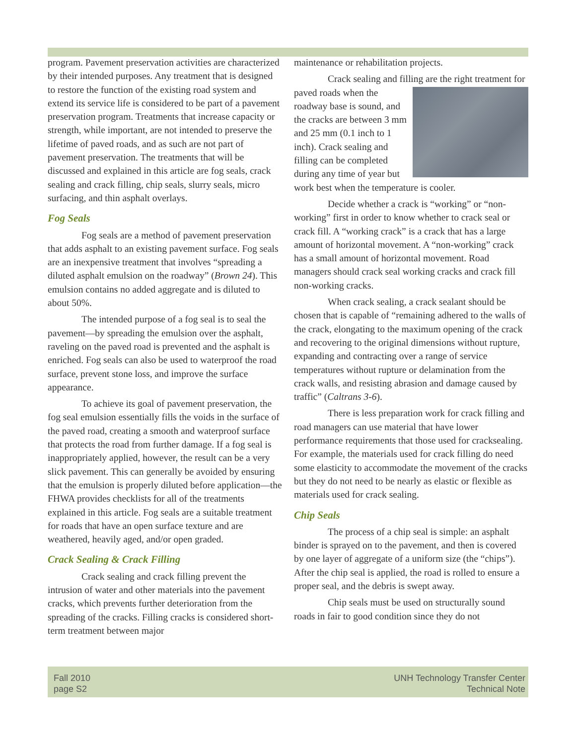program. Pavement preservation activities are characterized by their intended purposes. Any treatment that is designed to restore the function of the existing road system and extend its service life is considered to be part of a pavement preservation program. Treatments that increase capacity or strength, while important, are not intended to preserve the lifetime of paved roads, and as such are not part of pavement preservation. The treatments that will be discussed and explained in this article are fog seals, crack sealing and crack filling, chip seals, slurry seals, micro surfacing, and thin asphalt overlays.
Fog Seals
Fog seals are a method of pavement preservation that adds asphalt to an existing pavement surface. Fog seals are an inexpensive treatment that involves “spreading a diluted asphalt emulsion on the roadway” (Brown 24). This emulsion contains no added aggregate and is diluted to about 50%.
The intended purpose of a fog seal is to seal the pavement—by spreading the emulsion over the asphalt, raveling on the paved road is prevented and the asphalt is enriched. Fog seals can also be used to waterproof the road surface, prevent stone loss, and improve the surface appearance.
To achieve its goal of pavement preservation, the fog seal emulsion essentially fills the voids in the surface of the paved road, creating a smooth and waterproof surface that protects the road from further damage. If a fog seal is inappropriately applied, however, the result can be a very slick pavement. This can generally be avoided by ensuring that the emulsion is properly diluted before application—the FHWA provides checklists for all of the treatments explained in this article. Fog seals are a suitable treatment for roads that have an open surface texture and are weathered, heavily aged, and/or open graded.
Crack Sealing & Crack Filling
Crack sealing and crack filling prevent the intrusion of water and other materials into the pavement cracks, which prevents further deterioration from the spreading of the cracks. Filling cracks is considered short-term treatment between major
maintenance or rehabilitation projects.
Crack sealing and filling are the right treatment for paved roads when the roadway base is sound, and the cracks are between 3 mm and 25 mm (0.1 inch to 1 inch). Crack sealing and filling can be completed during any time of year but work best when the temperature is cooler.
Decide whether a crack is “working” or “non-working” first in order to know whether to crack seal or crack fill. A “working crack” is a crack that has a large amount of horizontal movement. A “non-working” crack has a small amount of horizontal movement. Road managers should crack seal working cracks and crack fill non-working cracks.
When crack sealing, a crack sealant should be chosen that is capable of “remaining adhered to the walls of the crack, elongating to the maximum opening of the crack and recovering to the original dimensions without rupture, expanding and contracting over a range of service temperatures without rupture or delamination from the crack walls, and resisting abrasion and damage caused by traffic” (Caltrans 3-6).
There is less preparation work for crack filling and road managers can use material that have lower performance requirements that those used for cracksealing. For example, the materials used for crack filling do need some elasticity to accommodate the movement of the cracks but they do not need to be nearly as elastic or flexible as materials used for crack sealing.
Chip Seals
The process of a chip seal is simple: an asphalt binder is sprayed on to the pavement, and then is covered by one layer of aggregate of a uniform size (the “chips”). After the chip seal is applied, the road is rolled to ensure a proper seal, and the debris is swept away.
Chip seals must be used on structurally sound roads in fair to good condition since they do not
Fall 2010
page S2
UNH Technology Transfer Center
Technical Note